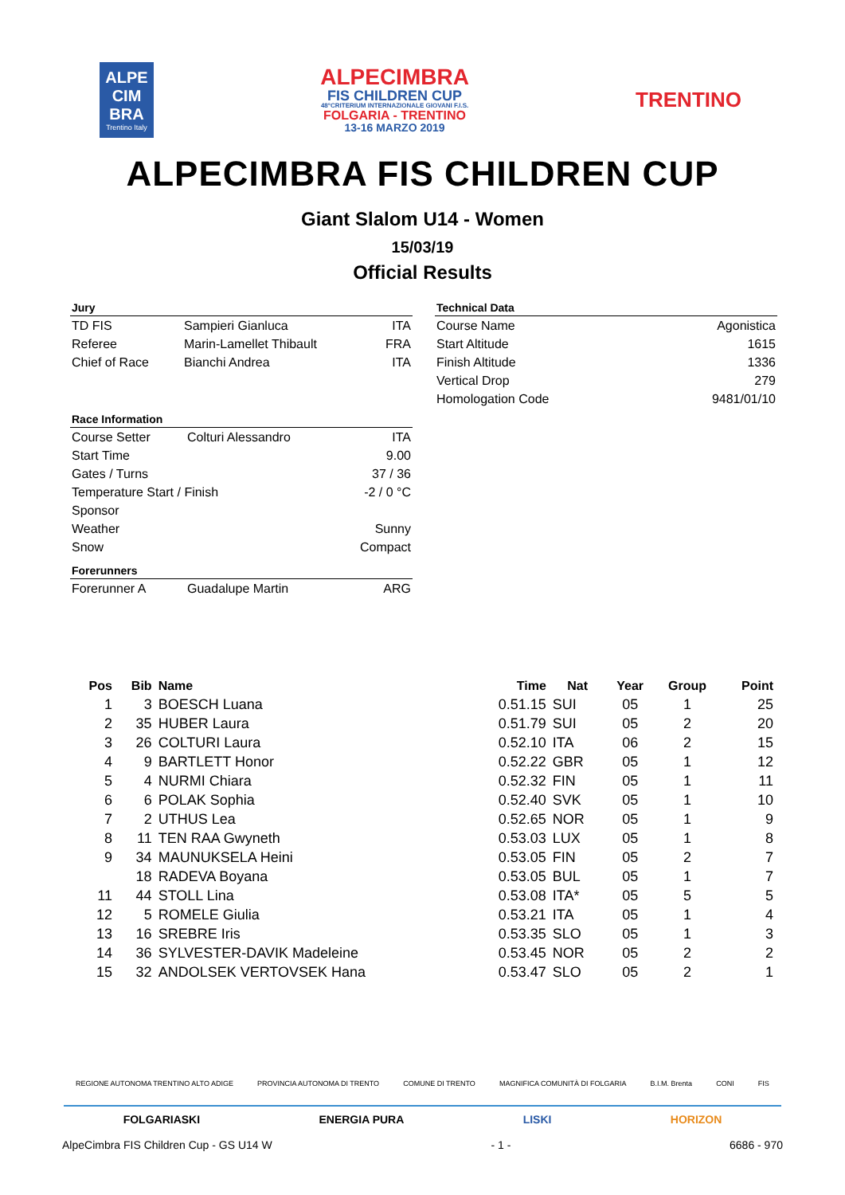ALPE CIM BRA
Trentino Italy
ALPECIMBRA
FIS CHILDREN CUP
48°CRITERIUM INTERNAZIONALE GIOVANI F.I.S.
FOLGARIA - TRENTINO
13-16 MARZO 2019
TRENTINO
ALPECIMBRA FIS CHILDREN CUP
Giant Slalom U14 - Women
15/03/19
Official Results
| Jury | | |
| --- | --- | --- |
| TD FIS | Sampieri Gianluca | ITA |
| Referee | Marin-Lamellet Thibault | FRA |
| Chief of Race | Bianchi Andrea | ITA |
| Race Information | | |
| --- | --- | --- |
| Course Setter | Colturi Alessandro | ITA |
| Start Time | | 9.00 |
| Gates / Turns | | 37 / 36 |
| Temperature Start / Finish | | -2 / 0 °C |
| Sponsor | | |
| Weather | | Sunny |
| Snow | | Compact |
| Forerunners | | |
| Forerunner A | Guadalupe Martin | ARG |
| Technical Data | |
| --- | --- |
| Course Name | Agonistica |
| Start Altitude | 1615 |
| Finish Altitude | 1336 |
| Vertical Drop | 279 |
| Homologation Code | 9481/01/10 |
| Pos | Bib | Name | Time | Nat | Year | Group | Point |
| --- | --- | --- | --- | --- | --- | --- | --- |
| 1 | 3 | BOESCH Luana | 0.51.15 | SUI | 05 | 1 | 25 |
| 2 | 35 | HUBER Laura | 0.51.79 | SUI | 05 | 2 | 20 |
| 3 | 26 | COLTURI Laura | 0.52.10 | ITA | 06 | 2 | 15 |
| 4 | 9 | BARTLETT Honor | 0.52.22 | GBR | 05 | 1 | 12 |
| 5 | 4 | NURMI Chiara | 0.52.32 | FIN | 05 | 1 | 11 |
| 6 | 6 | POLAK Sophia | 0.52.40 | SVK | 05 | 1 | 10 |
| 7 | 2 | UTHUS Lea | 0.52.65 | NOR | 05 | 1 | 9 |
| 8 | 11 | TEN RAA Gwyneth | 0.53.03 | LUX | 05 | 1 | 8 |
| 9 | 34 | MAUNUKSELA Heini | 0.53.05 | FIN | 05 | 2 | 7 |
| | 18 | RADEVA Boyana | 0.53.05 | BUL | 05 | 1 | 7 |
| 11 | 44 | STOLL Lina | 0.53.08 | ITA* | 05 | 5 | 5 |
| 12 | 5 | ROMELE Giulia | 0.53.21 | ITA | 05 | 1 | 4 |
| 13 | 16 | SREBRE Iris | 0.53.35 | SLO | 05 | 1 | 3 |
| 14 | 36 | SYLVESTER-DAVIK Madeleine | 0.53.45 | NOR | 05 | 2 | 2 |
| 15 | 32 | ANDOLSEK VERTOVSEK Hana | 0.53.47 | SLO | 05 | 2 | 1 |
REGIONE AUTONOMA TRENTINO ALTO ADIGE PROVINCIA AUTONOMA DI TRENTO COMUNE DI TRENTO MAGNIFICA COMUNITÀ DI FOLGARIA B.I.M. Brenta CONI FIS
FOLGARIASKI ENERGIA PURA LISKI HORIZON
AlpeCimbra FIS Children Cup - GS U14 W - 1 - 6686 - 970